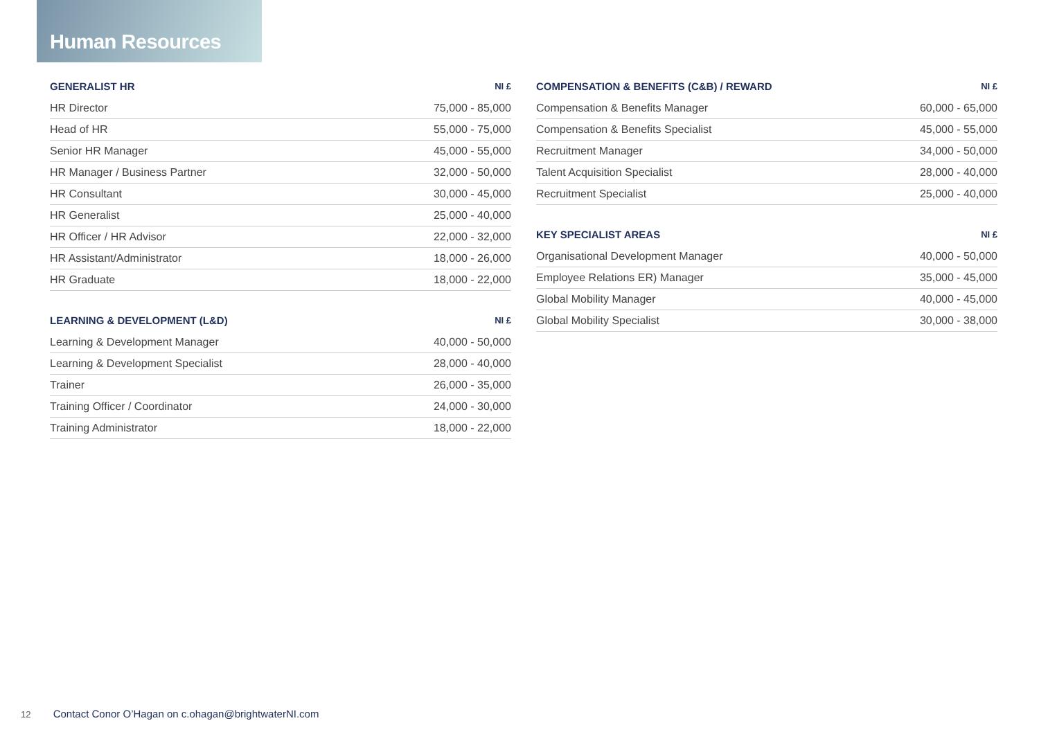Human Resources
| GENERALIST HR | NI £ |
| --- | --- |
| HR Director | 75,000 - 85,000 |
| Head of HR | 55,000 - 75,000 |
| Senior HR Manager | 45,000 - 55,000 |
| HR Manager / Business Partner | 32,000 - 50,000 |
| HR Consultant | 30,000 - 45,000 |
| HR Generalist | 25,000 - 40,000 |
| HR Officer / HR Advisor | 22,000 - 32,000 |
| HR Assistant/Administrator | 18,000 - 26,000 |
| HR Graduate | 18,000 - 22,000 |
| LEARNING & DEVELOPMENT (L&D) | NI £ |
| --- | --- |
| Learning & Development Manager | 40,000 - 50,000 |
| Learning & Development Specialist | 28,000 - 40,000 |
| Trainer | 26,000 - 35,000 |
| Training Officer / Coordinator | 24,000 - 30,000 |
| Training Administrator | 18,000 - 22,000 |
| COMPENSATION & BENEFITS (C&B) / REWARD | NI £ |
| --- | --- |
| Compensation & Benefits Manager | 60,000 - 65,000 |
| Compensation & Benefits Specialist | 45,000 - 55,000 |
| Recruitment Manager | 34,000 - 50,000 |
| Talent Acquisition Specialist | 28,000 - 40,000 |
| Recruitment Specialist | 25,000 - 40,000 |
| KEY SPECIALIST AREAS | NI £ |
| --- | --- |
| Organisational Development Manager | 40,000 - 50,000 |
| Employee Relations ER) Manager | 35,000 - 45,000 |
| Global Mobility Manager | 40,000 - 45,000 |
| Global Mobility Specialist | 30,000 - 38,000 |
12 Contact Conor O’Hagan on c.ohagan@brightwaterNI.com